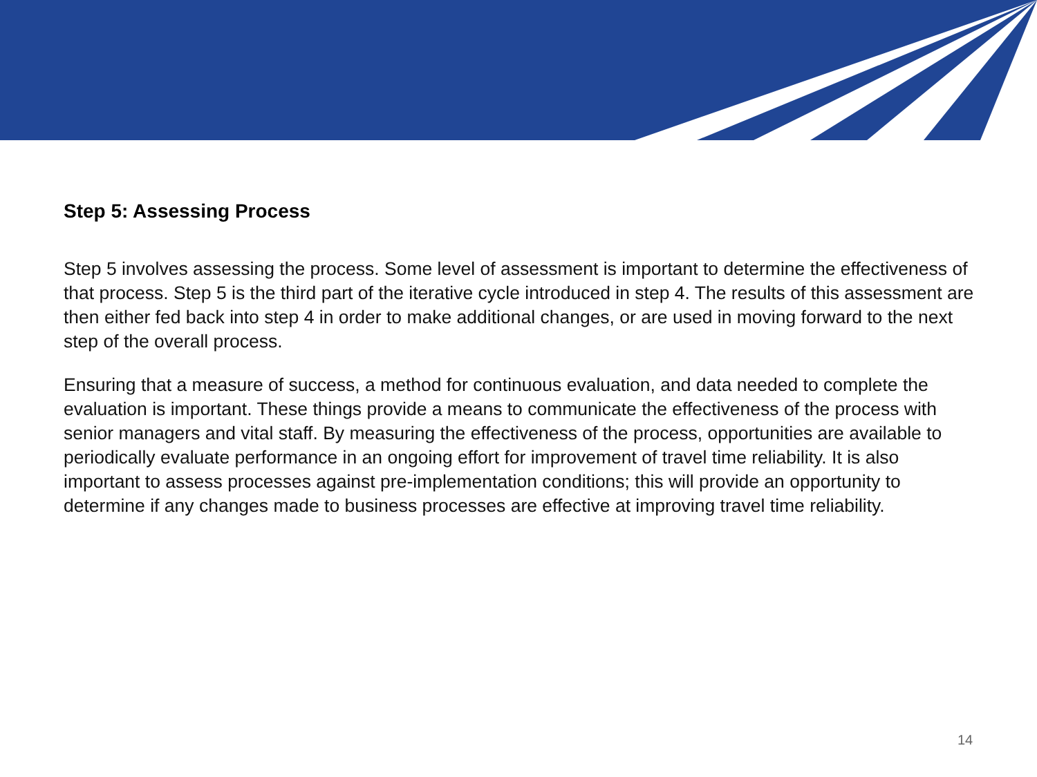Step 5: Assessing Process
Step 5 involves assessing the process. Some level of assessment is important to determine the effectiveness of that process. Step 5 is the third part of the iterative cycle introduced in step 4. The results of this assessment are then either fed back into step 4 in order to make additional changes, or are used in moving forward to the next step of the overall process.
Ensuring that a measure of success, a method for continuous evaluation, and data needed to complete the evaluation is important. These things provide a means to communicate the effectiveness of the process with senior managers and vital staff. By measuring the effectiveness of the process, opportunities are available to periodically evaluate performance in an ongoing effort for improvement of travel time reliability. It is also important to assess processes against pre-implementation conditions; this will provide an opportunity to determine if any changes made to business processes are effective at improving travel time reliability.
14